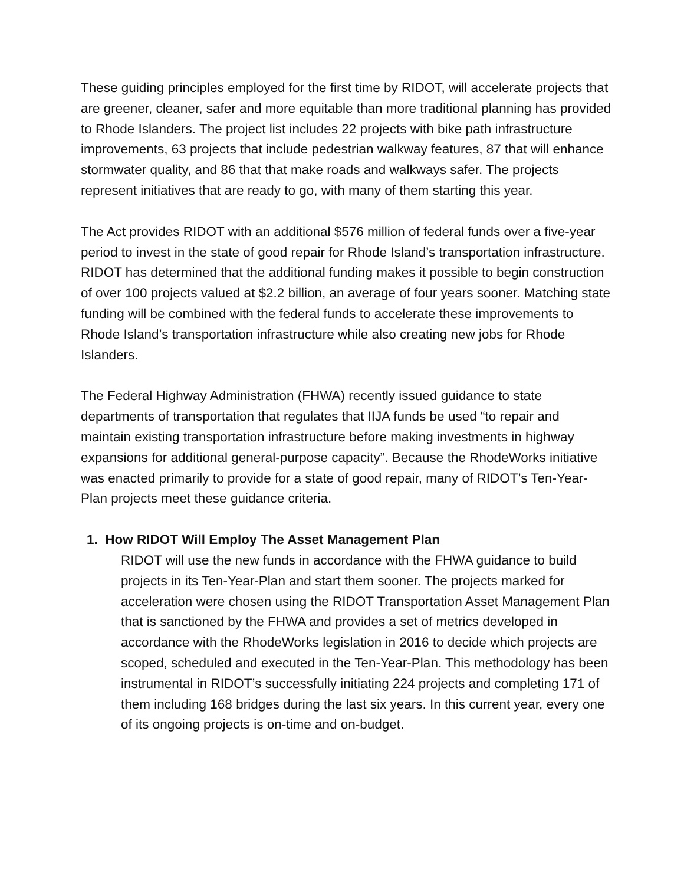These guiding principles employed for the first time by RIDOT, will accelerate projects that are greener, cleaner, safer and more equitable than more traditional planning has provided to Rhode Islanders. The project list includes 22 projects with bike path infrastructure improvements, 63 projects that include pedestrian walkway features, 87 that will enhance stormwater quality, and 86 that that make roads and walkways safer. The projects represent initiatives that are ready to go, with many of them starting this year.
The Act provides RIDOT with an additional $576 million of federal funds over a five-year period to invest in the state of good repair for Rhode Island’s transportation infrastructure. RIDOT has determined that the additional funding makes it possible to begin construction of over 100 projects valued at $2.2 billion, an average of four years sooner. Matching state funding will be combined with the federal funds to accelerate these improvements to Rhode Island’s transportation infrastructure while also creating new jobs for Rhode Islanders.
The Federal Highway Administration (FHWA) recently issued guidance to state departments of transportation that regulates that IIJA funds be used “to repair and maintain existing transportation infrastructure before making investments in highway expansions for additional general-purpose capacity”. Because the RhodeWorks initiative was enacted primarily to provide for a state of good repair, many of RIDOT’s Ten-Year-Plan projects meet these guidance criteria.
1. How RIDOT Will Employ The Asset Management Plan
RIDOT will use the new funds in accordance with the FHWA guidance to build projects in its Ten-Year-Plan and start them sooner. The projects marked for acceleration were chosen using the RIDOT Transportation Asset Management Plan that is sanctioned by the FHWA and provides a set of metrics developed in accordance with the RhodeWorks legislation in 2016 to decide which projects are scoped, scheduled and executed in the Ten-Year-Plan. This methodology has been instrumental in RIDOT’s successfully initiating 224 projects and completing 171 of them including 168 bridges during the last six years. In this current year, every one of its ongoing projects is on-time and on-budget.